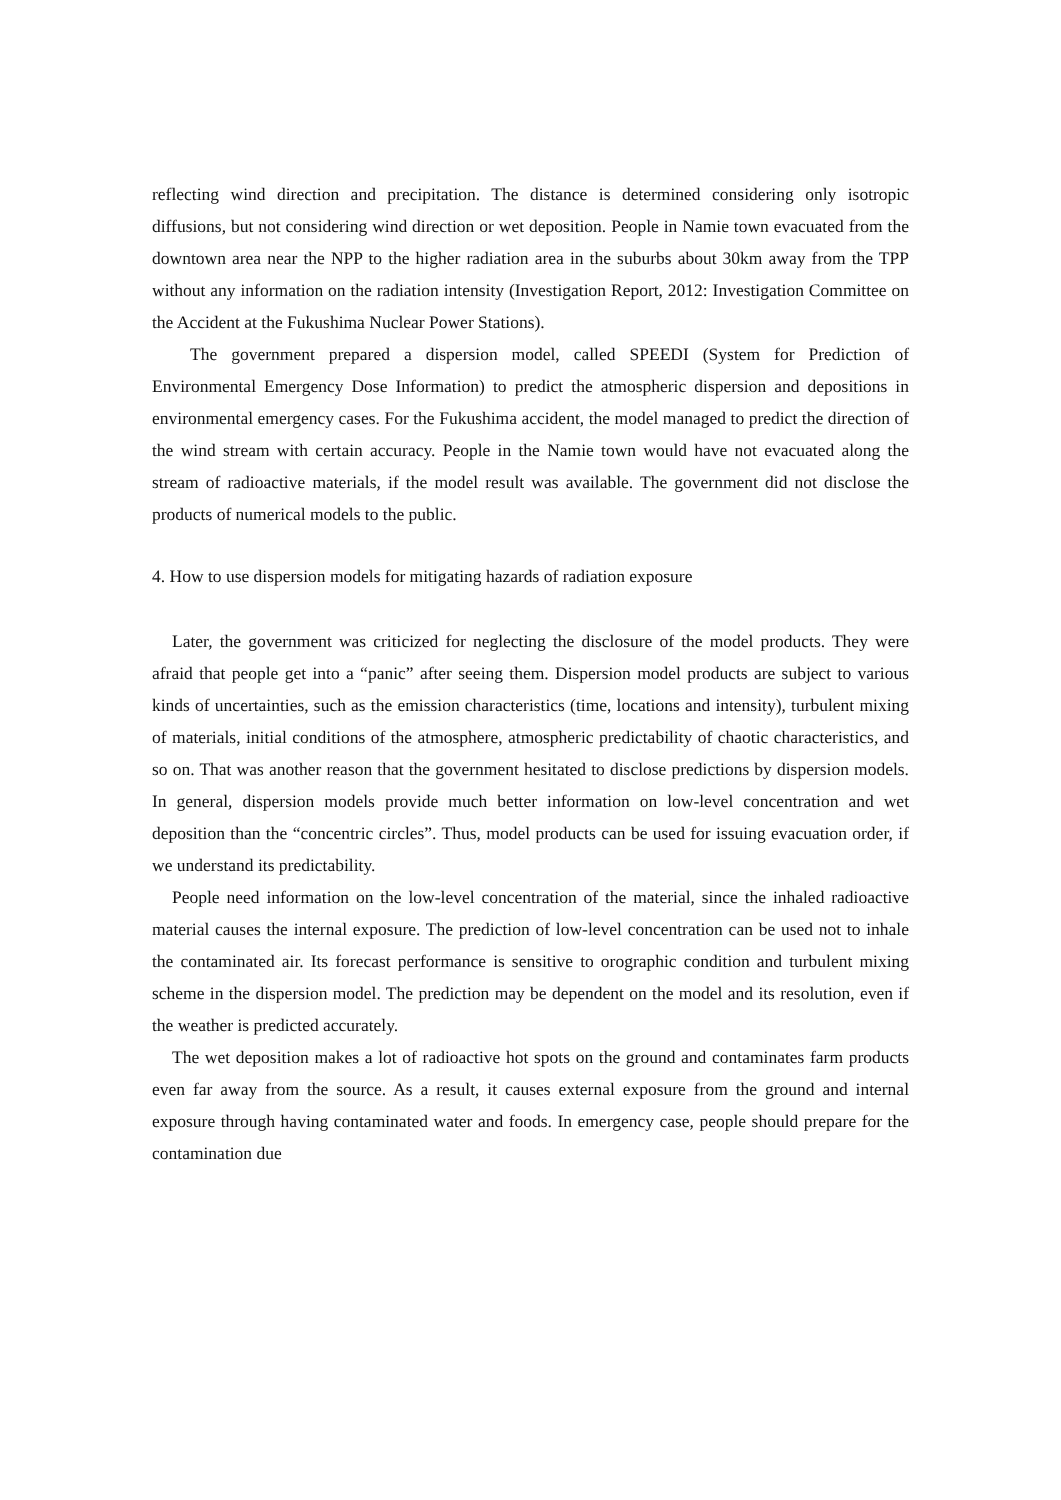reflecting wind direction and precipitation. The distance is determined considering only isotropic diffusions, but not considering wind direction or wet deposition. People in Namie town evacuated from the downtown area near the NPP to the higher radiation area in the suburbs about 30km away from the TPP without any information on the radiation intensity (Investigation Report, 2012: Investigation Committee on the Accident at the Fukushima Nuclear Power Stations).
The government prepared a dispersion model, called SPEEDI (System for Prediction of Environmental Emergency Dose Information) to predict the atmospheric dispersion and depositions in environmental emergency cases. For the Fukushima accident, the model managed to predict the direction of the wind stream with certain accuracy. People in the Namie town would have not evacuated along the stream of radioactive materials, if the model result was available. The government did not disclose the products of numerical models to the public.
4. How to use dispersion models for mitigating hazards of radiation exposure
Later, the government was criticized for neglecting the disclosure of the model products. They were afraid that people get into a “panic” after seeing them. Dispersion model products are subject to various kinds of uncertainties, such as the emission characteristics (time, locations and intensity), turbulent mixing of materials, initial conditions of the atmosphere, atmospheric predictability of chaotic characteristics, and so on. That was another reason that the government hesitated to disclose predictions by dispersion models. In general, dispersion models provide much better information on low-level concentration and wet deposition than the “concentric circles”. Thus, model products can be used for issuing evacuation order, if we understand its predictability.
People need information on the low-level concentration of the material, since the inhaled radioactive material causes the internal exposure. The prediction of low-level concentration can be used not to inhale the contaminated air. Its forecast performance is sensitive to orographic condition and turbulent mixing scheme in the dispersion model. The prediction may be dependent on the model and its resolution, even if the weather is predicted accurately.
The wet deposition makes a lot of radioactive hot spots on the ground and contaminates farm products even far away from the source. As a result, it causes external exposure from the ground and internal exposure through having contaminated water and foods. In emergency case, people should prepare for the contamination due